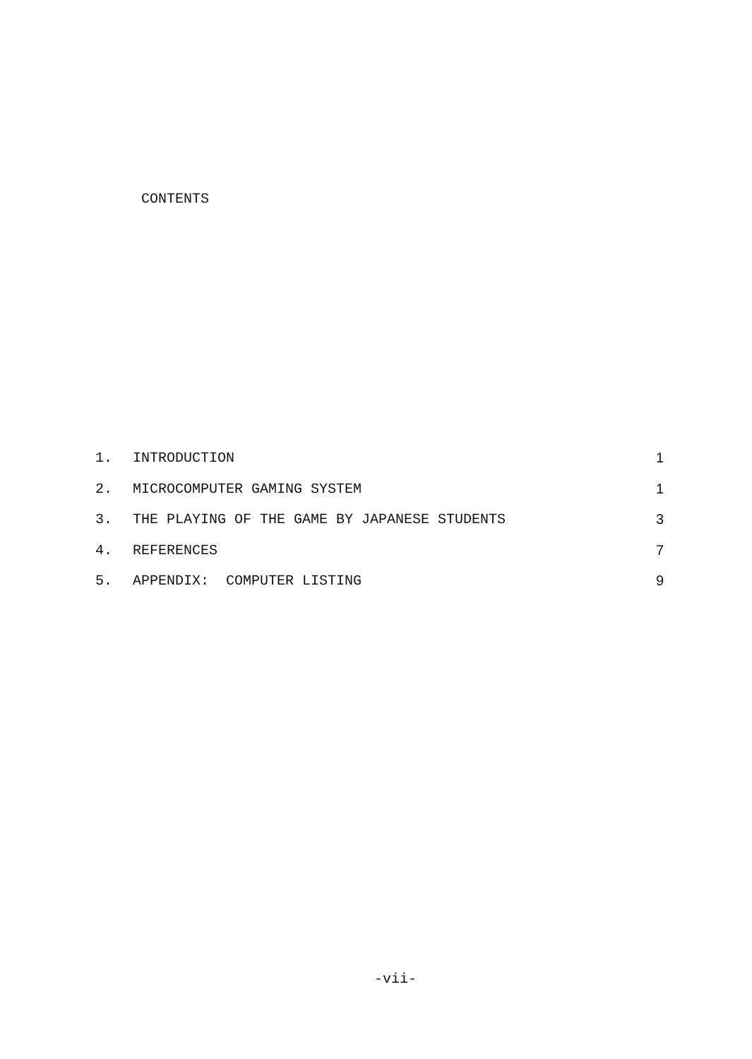CONTENTS
| 1. | INTRODUCTION | 1 |
| 2. | MICROCOMPUTER GAMING SYSTEM | 1 |
| 3. | THE PLAYING OF THE GAME BY JAPANESE STUDENTS | 3 |
| 4. | REFERENCES | 7 |
| 5. | APPENDIX: COMPUTER LISTING | 9 |
-vii-